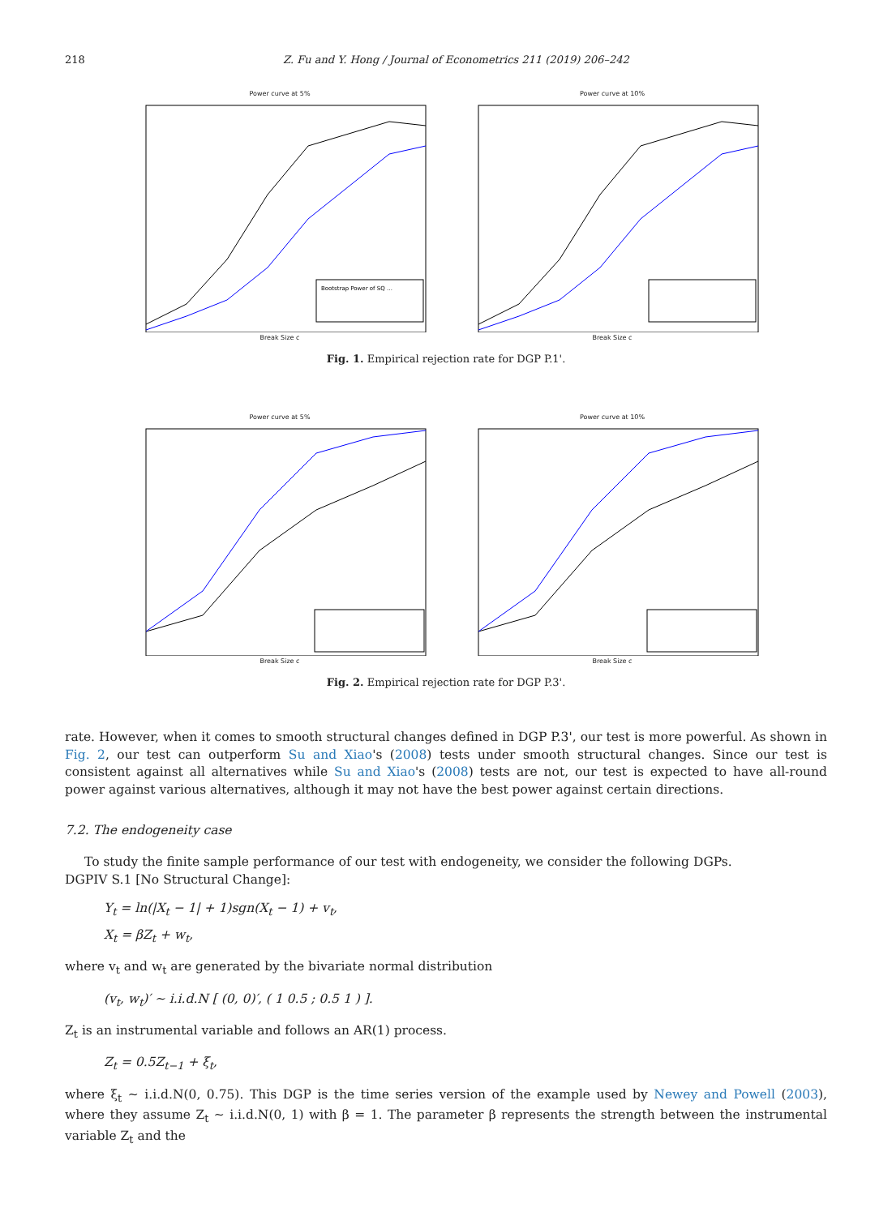218 Z. Fu and Y. Hong / Journal of Econometrics 211 (2019) 206–242
Power curve at 5%
Bootstrap Power of SQ …
Break Size c
Power curve at 10%
Break Size c
Fig. 1. Empirical rejection rate for DGP P.1'.
Power curve at 5%
Break Size c
Power curve at 10%
Break Size c
Fig. 2. Empirical rejection rate for DGP P.3'.
rate. However, when it comes to smooth structural changes defined in DGP P.3', our test is more powerful. As shown in Fig. 2, our test can outperform Su and Xiao's (2008) tests under smooth structural changes. Since our test is consistent against all alternatives while Su and Xiao's (2008) tests are not, our test is expected to have all-round power against various alternatives, although it may not have the best power against certain directions.
7.2. The endogeneity case
To study the finite sample performance of our test with endogeneity, we consider the following DGPs.
DGPIV S.1 [No Structural Change]:
Y<sub>t</sub> = ln(|X<sub>t</sub> − 1| + 1)sgn(X<sub>t</sub> − 1) + v<sub>t</sub>,
X<sub>t</sub> = βZ<sub>t</sub> + w<sub>t</sub>,
where v<sub>t</sub> and w<sub>t</sub> are generated by the bivariate normal distribution
(v<sub>t</sub>, w<sub>t</sub>)′ ∼ i.i.d.N [ (0, 0)′, ( 1 0.5 ; 0.5 1 ) ].
Z<sub>t</sub> is an instrumental variable and follows an AR(1) process.
Z<sub>t</sub> = 0.5Z<sub>t−1</sub> + ξ<sub>t</sub>,
where ξ<sub>t</sub> ∼ i.i.d.N(0, 0.75). This DGP is the time series version of the example used by Newey and Powell (2003), where they assume Z<sub>t</sub> ∼ i.i.d.N(0, 1) with β = 1. The parameter β represents the strength between the instrumental variable Z<sub>t</sub> and the